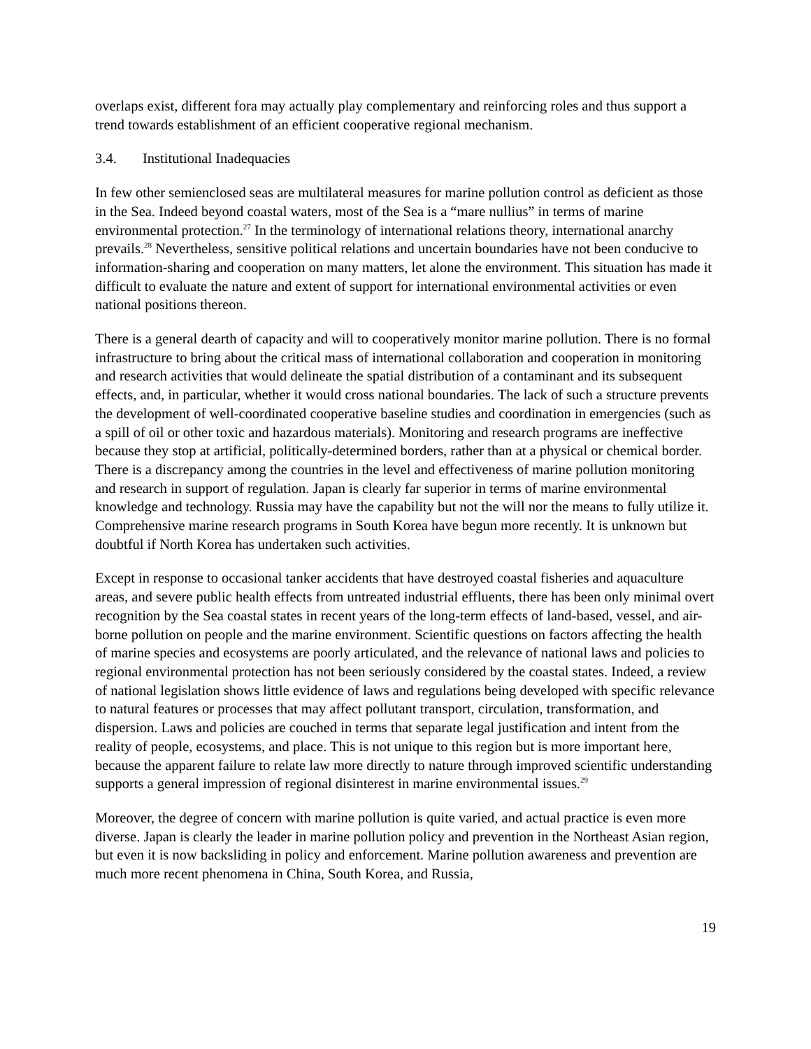overlaps exist, different fora may actually play complementary and reinforcing roles and thus support a trend towards establishment of an efficient cooperative regional mechanism.
3.4. Institutional Inadequacies
In few other semienclosed seas are multilateral measures for marine pollution control as deficient as those in the Sea. Indeed beyond coastal waters, most of the Sea is a “mare nullius” in terms of marine environmental protection.<sup>27</sup> In the terminology of international relations theory, international anarchy prevails.<sup>28</sup> Nevertheless, sensitive political relations and uncertain boundaries have not been conducive to information-sharing and cooperation on many matters, let alone the environment. This situation has made it difficult to evaluate the nature and extent of support for international environmental activities or even national positions thereon.
There is a general dearth of capacity and will to cooperatively monitor marine pollution. There is no formal infrastructure to bring about the critical mass of international collaboration and cooperation in monitoring and research activities that would delineate the spatial distribution of a contaminant and its subsequent effects, and, in particular, whether it would cross national boundaries. The lack of such a structure prevents the development of well-coordinated cooperative baseline studies and coordination in emergencies (such as a spill of oil or other toxic and hazardous materials). Monitoring and research programs are ineffective because they stop at artificial, politically-determined borders, rather than at a physical or chemical border. There is a discrepancy among the countries in the level and effectiveness of marine pollution monitoring and research in support of regulation. Japan is clearly far superior in terms of marine environmental knowledge and technology. Russia may have the capability but not the will nor the means to fully utilize it. Comprehensive marine research programs in South Korea have begun more recently. It is unknown but doubtful if North Korea has undertaken such activities.
Except in response to occasional tanker accidents that have destroyed coastal fisheries and aquaculture areas, and severe public health effects from untreated industrial effluents, there has been only minimal overt recognition by the Sea coastal states in recent years of the long-term effects of land-based, vessel, and air-borne pollution on people and the marine environment. Scientific questions on factors affecting the health of marine species and ecosystems are poorly articulated, and the relevance of national laws and policies to regional environmental protection has not been seriously considered by the coastal states. Indeed, a review of national legislation shows little evidence of laws and regulations being developed with specific relevance to natural features or processes that may affect pollutant transport, circulation, transformation, and dispersion. Laws and policies are couched in terms that separate legal justification and intent from the reality of people, ecosystems, and place. This is not unique to this region but is more important here, because the apparent failure to relate law more directly to nature through improved scientific understanding supports a general impression of regional disinterest in marine environmental issues.<sup>29</sup>
Moreover, the degree of concern with marine pollution is quite varied, and actual practice is even more diverse. Japan is clearly the leader in marine pollution policy and prevention in the Northeast Asian region, but even it is now backsliding in policy and enforcement. Marine pollution awareness and prevention are much more recent phenomena in China, South Korea, and Russia,
19